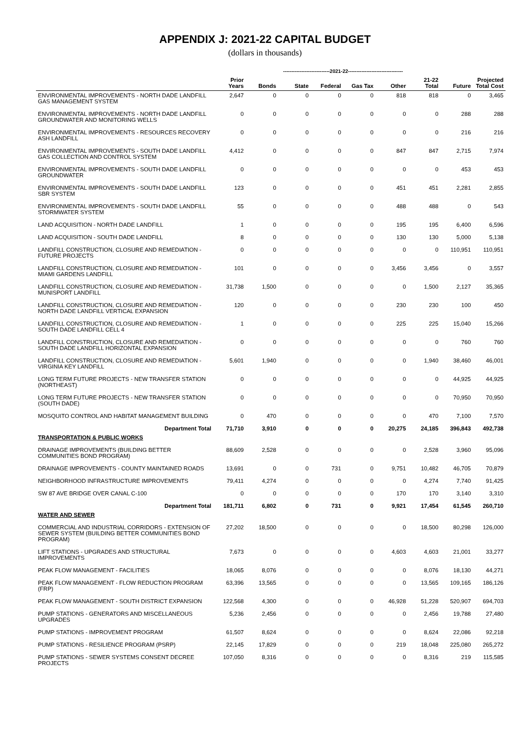APPENDIX J: 2021-22 CAPITAL BUDGET
(dollars in thousands)
| | | ----------------------------2021-22--------------------------------- | | | | | | | |
| --- | --- | --- | --- | --- | --- | --- | --- | --- | --- |
| | Prior Years | Bonds | State | Federal | Gas Tax | Other | 21-22 Total | Future | Projected Total Cost |
| ENVIRONMENTAL IMPROVEMENTS - NORTH DADE LANDFILL GAS MANAGEMENT SYSTEM | 2,647 | 0 | 0 | 0 | 0 | 818 | 818 | 0 | 3,465 |
| ENVIRONMENTAL IMPROVEMENTS - NORTH DADE LANDFILL GROUNDWATER AND MONITORING WELLS | 0 | 0 | 0 | 0 | 0 | 0 | 0 | 288 | 288 |
| ENVIRONMENTAL IMPROVEMENTS - RESOURCES RECOVERY ASH LANDFILL | 0 | 0 | 0 | 0 | 0 | 0 | 0 | 216 | 216 |
| ENVIRONMENTAL IMPROVEMENTS - SOUTH DADE LANDFILL GAS COLLECTION AND CONTROL SYSTEM | 4,412 | 0 | 0 | 0 | 0 | 847 | 847 | 2,715 | 7,974 |
| ENVIRONMENTAL IMPROVEMENTS - SOUTH DADE LANDFILL GROUNDWATER | 0 | 0 | 0 | 0 | 0 | 0 | 0 | 453 | 453 |
| ENVIRONMENTAL IMPROVEMENTS - SOUTH DADE LANDFILL SBR SYSTEM | 123 | 0 | 0 | 0 | 0 | 451 | 451 | 2,281 | 2,855 |
| ENVIRONMENTAL IMPROVEMENTS - SOUTH DADE LANDFILL STORMWATER SYSTEM | 55 | 0 | 0 | 0 | 0 | 488 | 488 | 0 | 543 |
| LAND ACQUISITION - NORTH DADE LANDFILL | 1 | 0 | 0 | 0 | 0 | 195 | 195 | 6,400 | 6,596 |
| LAND ACQUISITION - SOUTH DADE LANDFILL | 8 | 0 | 0 | 0 | 0 | 130 | 130 | 5,000 | 5,138 |
| LANDFILL CONSTRUCTION, CLOSURE AND REMEDIATION - FUTURE PROJECTS | 0 | 0 | 0 | 0 | 0 | 0 | 0 | 110,951 | 110,951 |
| LANDFILL CONSTRUCTION, CLOSURE AND REMEDIATION - MIAMI GARDENS LANDFILL | 101 | 0 | 0 | 0 | 0 | 3,456 | 3,456 | 0 | 3,557 |
| LANDFILL CONSTRUCTION, CLOSURE AND REMEDIATION - MUNISPORT LANDFILL | 31,738 | 1,500 | 0 | 0 | 0 | 0 | 1,500 | 2,127 | 35,365 |
| LANDFILL CONSTRUCTION, CLOSURE AND REMEDIATION - NORTH DADE LANDFILL VERTICAL EXPANSION | 120 | 0 | 0 | 0 | 0 | 230 | 230 | 100 | 450 |
| LANDFILL CONSTRUCTION, CLOSURE AND REMEDIATION - SOUTH DADE LANDFILL CELL 4 | 1 | 0 | 0 | 0 | 0 | 225 | 225 | 15,040 | 15,266 |
| LANDFILL CONSTRUCTION, CLOSURE AND REMEDIATION - SOUTH DADE LANDFILL HORIZONTAL EXPANSION | 0 | 0 | 0 | 0 | 0 | 0 | 0 | 760 | 760 |
| LANDFILL CONSTRUCTION, CLOSURE AND REMEDIATION - VIRGINIA KEY LANDFILL | 5,601 | 1,940 | 0 | 0 | 0 | 0 | 1,940 | 38,460 | 46,001 |
| LONG TERM FUTURE PROJECTS - NEW TRANSFER STATION (NORTHEAST) | 0 | 0 | 0 | 0 | 0 | 0 | 0 | 44,925 | 44,925 |
| LONG TERM FUTURE PROJECTS - NEW TRANSFER STATION (SOUTH DADE) | 0 | 0 | 0 | 0 | 0 | 0 | 0 | 70,950 | 70,950 |
| MOSQUITO CONTROL AND HABITAT MANAGEMENT BUILDING | 0 | 470 | 0 | 0 | 0 | 0 | 470 | 7,100 | 7,570 |
| Department Total | 71,710 | 3,910 | 0 | 0 | 0 | 20,275 | 24,185 | 396,843 | 492,738 |
| TRANSPORTATION & PUBLIC WORKS | | | | | | | | | |
| DRAINAGE IMPROVEMENTS (BUILDING BETTER COMMUNITIES BOND PROGRAM) | 88,609 | 2,528 | 0 | 0 | 0 | 0 | 2,528 | 3,960 | 95,096 |
| DRAINAGE IMPROVEMENTS - COUNTY MAINTAINED ROADS | 13,691 | 0 | 0 | 731 | 0 | 9,751 | 10,482 | 46,705 | 70,879 |
| NEIGHBORHOOD INFRASTRUCTURE IMPROVEMENTS | 79,411 | 4,274 | 0 | 0 | 0 | 0 | 4,274 | 7,740 | 91,425 |
| SW 87 AVE BRIDGE OVER CANAL C-100 | 0 | 0 | 0 | 0 | 0 | 170 | 170 | 3,140 | 3,310 |
| Department Total | 181,711 | 6,802 | 0 | 731 | 0 | 9,921 | 17,454 | 61,545 | 260,710 |
| WATER AND SEWER | | | | | | | | | |
| COMMERCIAL AND INDUSTRIAL CORRIDORS - EXTENSION OF SEWER SYSTEM (BUILDING BETTER COMMUNITIES BOND PROGRAM) | 27,202 | 18,500 | 0 | 0 | 0 | 0 | 18,500 | 80,298 | 126,000 |
| LIFT STATIONS - UPGRADES AND STRUCTURAL IMPROVEMENTS | 7,673 | 0 | 0 | 0 | 0 | 4,603 | 4,603 | 21,001 | 33,277 |
| PEAK FLOW MANAGEMENT - FACILITIES | 18,065 | 8,076 | 0 | 0 | 0 | 0 | 8,076 | 18,130 | 44,271 |
| PEAK FLOW MANAGEMENT - FLOW REDUCTION PROGRAM (FRP) | 63,396 | 13,565 | 0 | 0 | 0 | 0 | 13,565 | 109,165 | 186,126 |
| PEAK FLOW MANAGEMENT - SOUTH DISTRICT EXPANSION | 122,568 | 4,300 | 0 | 0 | 0 | 46,928 | 51,228 | 520,907 | 694,703 |
| PUMP STATIONS - GENERATORS AND MISCELLANEOUS UPGRADES | 5,236 | 2,456 | 0 | 0 | 0 | 0 | 2,456 | 19,788 | 27,480 |
| PUMP STATIONS - IMPROVEMENT PROGRAM | 61,507 | 8,624 | 0 | 0 | 0 | 0 | 8,624 | 22,086 | 92,218 |
| PUMP STATIONS - RESILIENCE PROGRAM (PSRP) | 22,145 | 17,829 | 0 | 0 | 0 | 219 | 18,048 | 225,080 | 265,272 |
| PUMP STATIONS - SEWER SYSTEMS CONSENT DECREE PROJECTS | 107,050 | 8,316 | 0 | 0 | 0 | 0 | 8,316 | 219 | 115,585 |